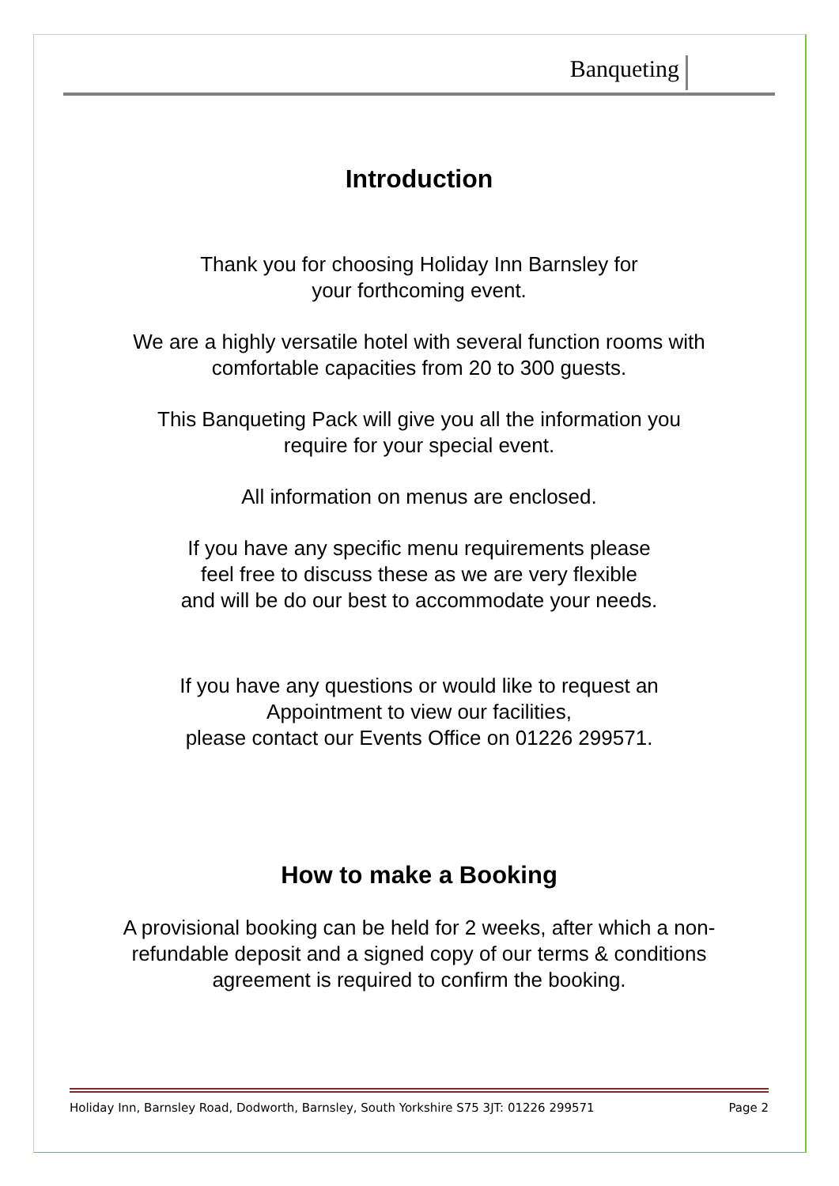Banqueting
Introduction
Thank you for choosing Holiday Inn Barnsley for
your forthcoming event.
We are a highly versatile hotel with several function rooms with
comfortable capacities from 20 to 300 guests.
This Banqueting Pack will give you all the information you
require for your special event.
All information on menus are enclosed.
If you have any specific menu requirements please
feel free to discuss these as we are very flexible
and will be do our best to accommodate your needs.
If you have any questions or would like to request an
Appointment to view our facilities,
please contact our Events Office on 01226 299571.
How to make a Booking
A provisional booking can be held for 2 weeks, after which a non-
refundable deposit and a signed copy of our terms & conditions
agreement is required to confirm the booking.
Holiday Inn, Barnsley Road, Dodworth, Barnsley, South Yorkshire S75 3JT: 01226 299571 Page 2